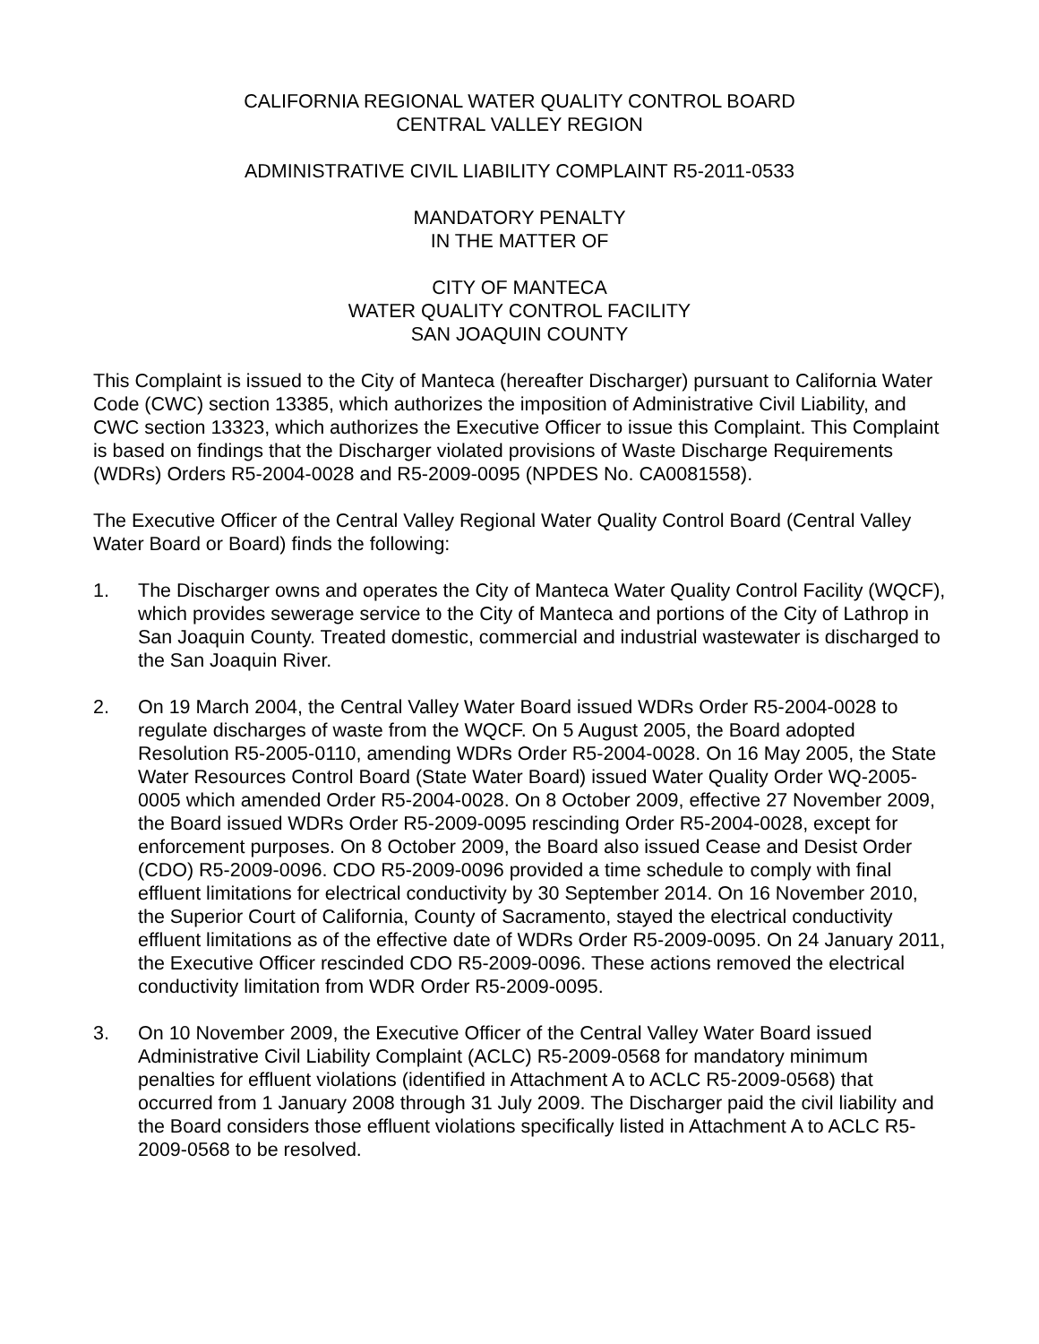CALIFORNIA REGIONAL WATER QUALITY CONTROL BOARD
CENTRAL VALLEY REGION
ADMINISTRATIVE CIVIL LIABILITY COMPLAINT R5-2011-0533
MANDATORY PENALTY
IN THE MATTER OF
CITY OF MANTECA
WATER QUALITY CONTROL FACILITY
SAN JOAQUIN COUNTY
This Complaint is issued to the City of Manteca (hereafter Discharger) pursuant to California Water Code (CWC) section 13385, which authorizes the imposition of Administrative Civil Liability, and CWC section 13323, which authorizes the Executive Officer to issue this Complaint. This Complaint is based on findings that the Discharger violated provisions of Waste Discharge Requirements (WDRs) Orders R5-2004-0028 and R5-2009-0095 (NPDES No. CA0081558).
The Executive Officer of the Central Valley Regional Water Quality Control Board (Central Valley Water Board or Board) finds the following:
1. The Discharger owns and operates the City of Manteca Water Quality Control Facility (WQCF), which provides sewerage service to the City of Manteca and portions of the City of Lathrop in San Joaquin County. Treated domestic, commercial and industrial wastewater is discharged to the San Joaquin River.
2. On 19 March 2004, the Central Valley Water Board issued WDRs Order R5-2004-0028 to regulate discharges of waste from the WQCF. On 5 August 2005, the Board adopted Resolution R5-2005-0110, amending WDRs Order R5-2004-0028. On 16 May 2005, the State Water Resources Control Board (State Water Board) issued Water Quality Order WQ-2005-0005 which amended Order R5-2004-0028. On 8 October 2009, effective 27 November 2009, the Board issued WDRs Order R5-2009-0095 rescinding Order R5-2004-0028, except for enforcement purposes. On 8 October 2009, the Board also issued Cease and Desist Order (CDO) R5-2009-0096. CDO R5-2009-0096 provided a time schedule to comply with final effluent limitations for electrical conductivity by 30 September 2014. On 16 November 2010, the Superior Court of California, County of Sacramento, stayed the electrical conductivity effluent limitations as of the effective date of WDRs Order R5-2009-0095. On 24 January 2011, the Executive Officer rescinded CDO R5-2009-0096. These actions removed the electrical conductivity limitation from WDR Order R5-2009-0095.
3. On 10 November 2009, the Executive Officer of the Central Valley Water Board issued Administrative Civil Liability Complaint (ACLC) R5-2009-0568 for mandatory minimum penalties for effluent violations (identified in Attachment A to ACLC R5-2009-0568) that occurred from 1 January 2008 through 31 July 2009. The Discharger paid the civil liability and the Board considers those effluent violations specifically listed in Attachment A to ACLC R5-2009-0568 to be resolved.